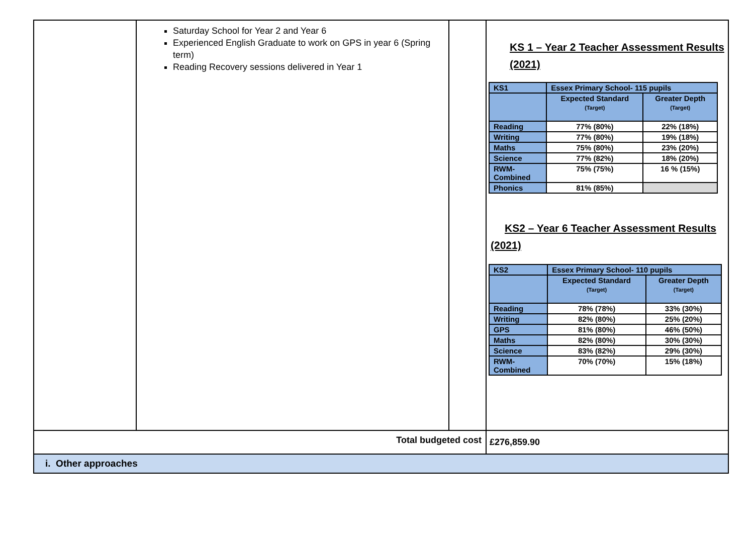| | Saturday School for Year 2 and Year 6 Experienced English Graduate to work on GPS in year 6 (Spring term) Reading Recovery sessions delivered in Year 1 | | KS 1 – Year 2 Teacher Assessment Results (2021) / KS1 / Essex Primary School- 115 pupils / / / / Expected Standard (Target) / Greater Depth (Target) / / Reading / 77% (80%) / 22% (18%) / / Writing / 77% (80%) / 19% (18%) / / Maths / 75% (80%) / 23% (20%) / / Science / 77% (82%) / 18% (20%) / / RWM- Combined / 75% (75%) / 16 % (15%) / / Phonics / 81% (85%) / / KS2 – Year 6 Teacher Assessment Results (2021) / KS2 / Essex Primary School- 110 pupils / / / / Expected Standard (Target) / Greater Depth (Target) / / Reading / 78% (78%) / 33% (30%) / / Writing / 82% (80%) / 25% (20%) / / GPS / 81% (80%) / 46% (50%) / / Maths / 82% (80%) / 30% (30%) / / Science / 83% (82%) / 29% (30%) / / RWM- Combined / 70% (70%) / 15% (18%) / |
| Total budgeted cost | | | £276,859.90 |
| i. Other approaches | | | |